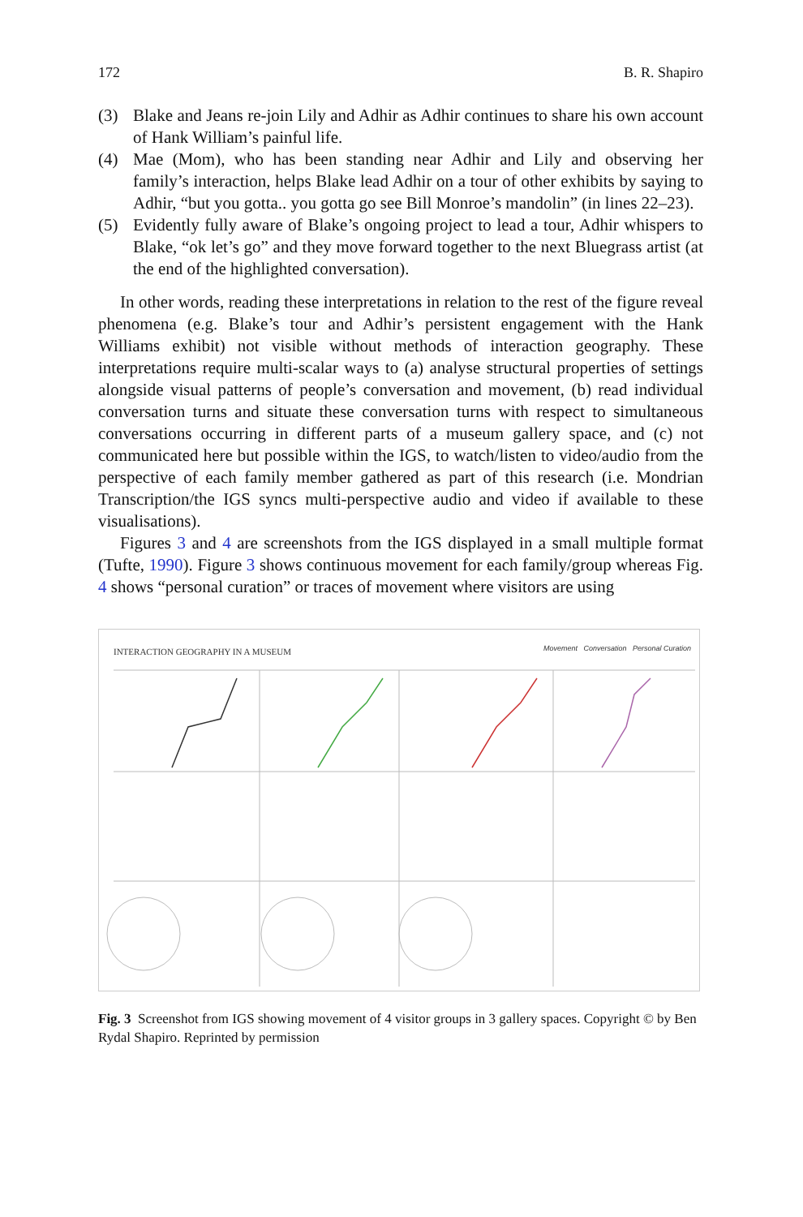172 B. R. Shapiro
(3) Blake and Jeans re-join Lily and Adhir as Adhir continues to share his own account of Hank William’s painful life.
(4) Mae (Mom), who has been standing near Adhir and Lily and observing her family’s interaction, helps Blake lead Adhir on a tour of other exhibits by saying to Adhir, “but you gotta.. you gotta go see Bill Monroe’s mandolin” (in lines 22–23).
(5) Evidently fully aware of Blake’s ongoing project to lead a tour, Adhir whispers to Blake, “ok let’s go” and they move forward together to the next Bluegrass artist (at the end of the highlighted conversation).
In other words, reading these interpretations in relation to the rest of the figure reveal phenomena (e.g. Blake’s tour and Adhir’s persistent engagement with the Hank Williams exhibit) not visible without methods of interaction geography. These interpretations require multi-scalar ways to (a) analyse structural properties of settings alongside visual patterns of people’s conversation and movement, (b) read individual conversation turns and situate these conversation turns with respect to simultaneous conversations occurring in different parts of a museum gallery space, and (c) not communicated here but possible within the IGS, to watch/listen to video/audio from the perspective of each family member gathered as part of this research (i.e. Mondrian Transcription/the IGS syncs multi-perspective audio and video if available to these visualisations).
Figures 3 and 4 are screenshots from the IGS displayed in a small multiple format (Tufte, 1990). Figure 3 shows continuous movement for each family/group whereas Fig. 4 shows “personal curation” or traces of movement where visitors are using
INTERACTION GEOGRAPHY IN A MUSEUM
Movement Conversation Personal Curation
Fig. 3 Screenshot from IGS showing movement of 4 visitor groups in 3 gallery spaces. Copyright © by Ben Rydal Shapiro. Reprinted by permission